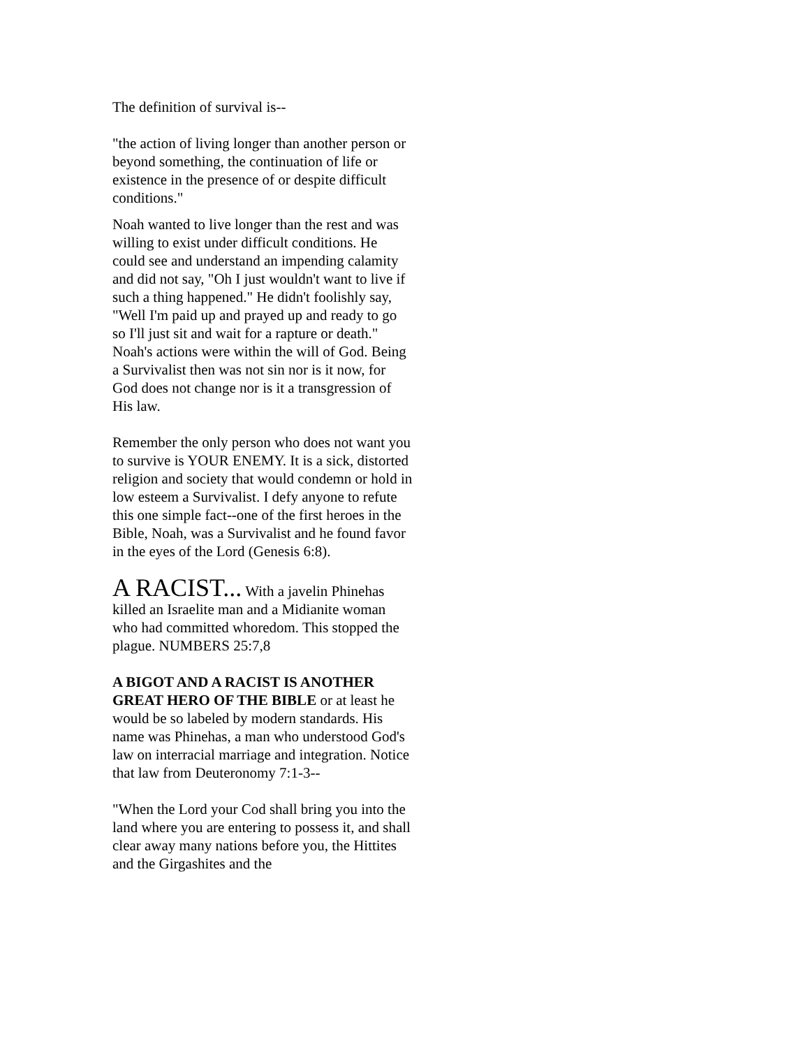The definition of survival is--
"the action of living longer than another person or beyond something, the continuation of life or existence in the presence of or despite difficult conditions."
Noah wanted to live longer than the rest and was willing to exist under difficult conditions. He could see and understand an impending calamity and did not say, "Oh I just wouldn't want to live if such a thing happened." He didn't foolishly say, "Well I'm paid up and prayed up and ready to go so I'll just sit and wait for a rapture or death." Noah's actions were within the will of God. Being a Survivalist then was not sin nor is it now, for God does not change nor is it a transgression of His law.
Remember the only person who does not want you to survive is YOUR ENEMY. It is a sick, distorted religion and society that would condemn or hold in low esteem a Survivalist. I defy anyone to refute this one simple fact--one of the first heroes in the Bible, Noah, was a Survivalist and he found favor in the eyes of the Lord (Genesis 6:8).
A RACIST... With a javelin Phinehas killed an Israelite man and a Midianite woman who had committed whoredom. This stopped the plague. NUMBERS 25:7,8
A BIGOT AND A RACIST IS ANOTHER GREAT HERO OF THE BIBLE or at least he would be so labeled by modern standards. His name was Phinehas, a man who understood God's law on interracial marriage and integration. Notice that law from Deuteronomy 7:1-3--
"When the Lord your Cod shall bring you into the land where you are entering to possess it, and shall clear away many nations before you, the Hittites and the Girgashites and the